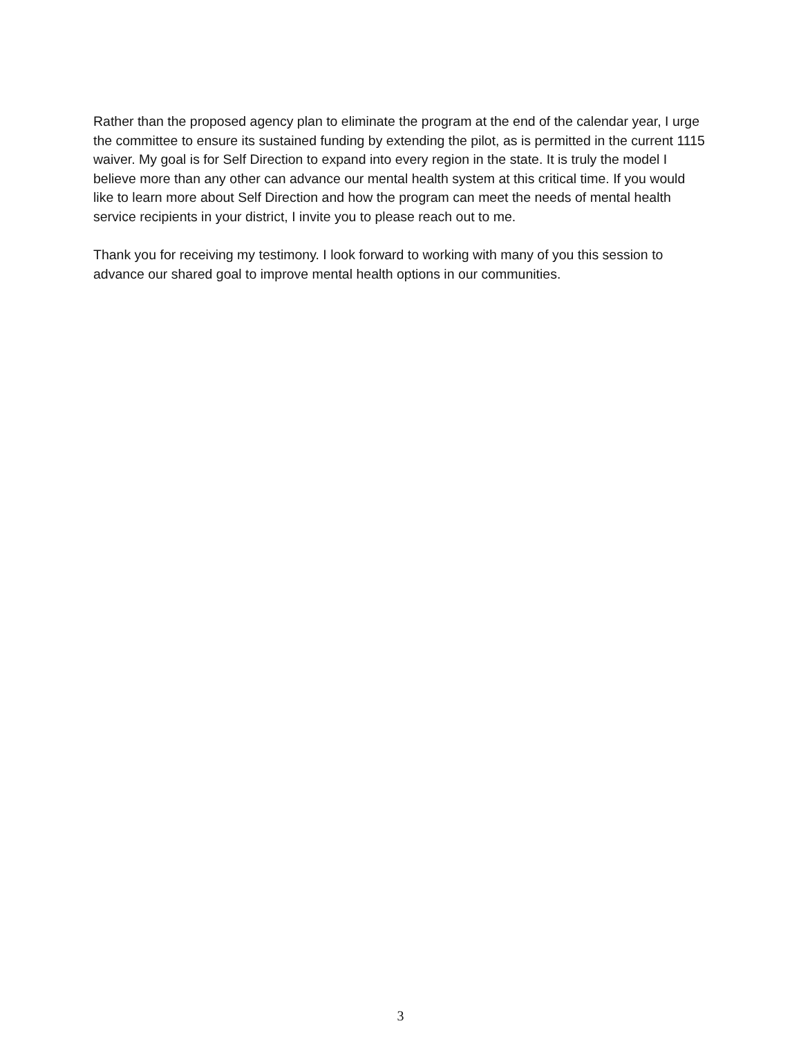Rather than the proposed agency plan to eliminate the program at the end of the calendar year, I urge the committee to ensure its sustained funding by extending the pilot, as is permitted in the current 1115 waiver. My goal is for Self Direction to expand into every region in the state. It is truly the model I believe more than any other can advance our mental health system at this critical time. If you would like to learn more about Self Direction and how the program can meet the needs of mental health service recipients in your district, I invite you to please reach out to me.
Thank you for receiving my testimony. I look forward to working with many of you this session to advance our shared goal to improve mental health options in our communities.
3